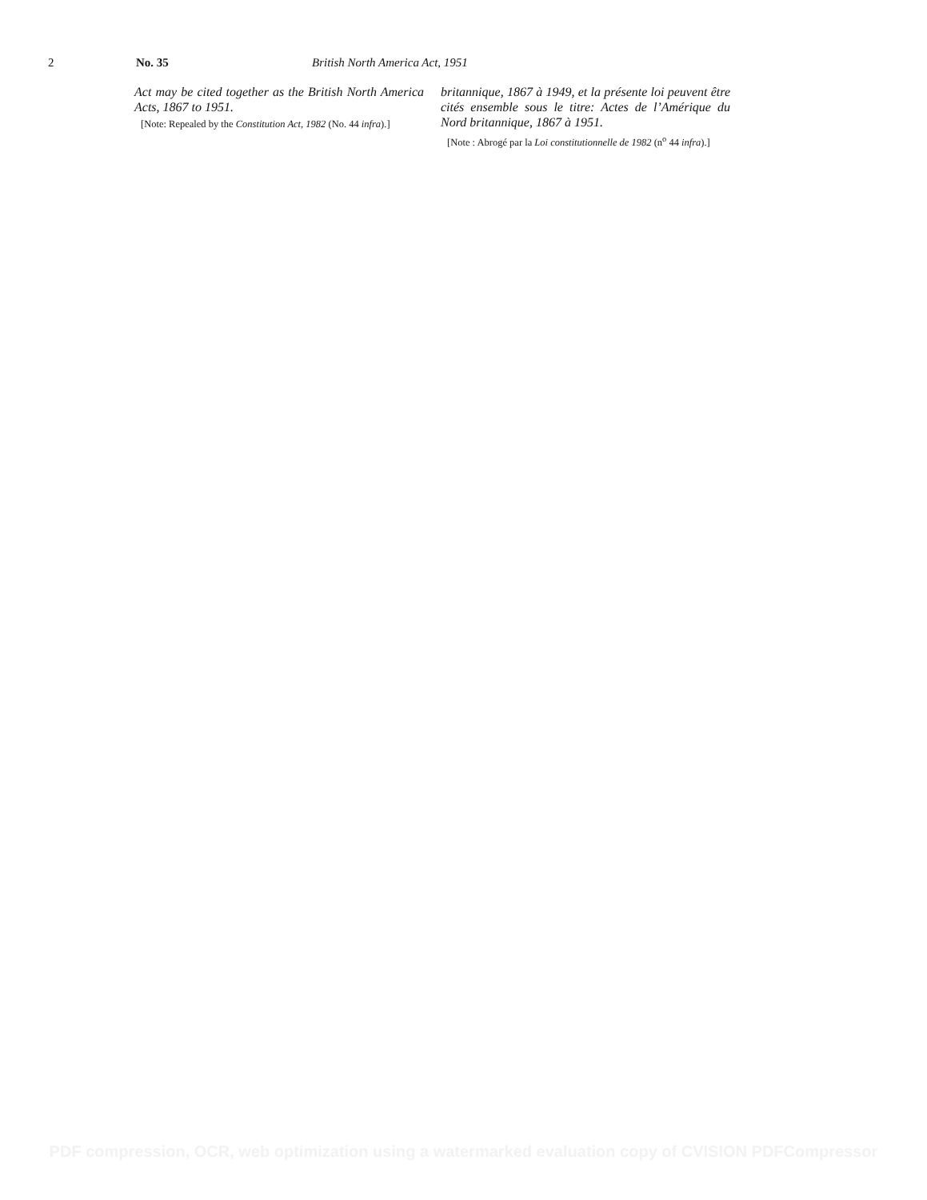2 No. 35 British North America Act, 1951
Act may be cited together as the British North America Acts, 1867 to 1951.
[Note: Repealed by the Constitution Act, 1982 (No. 44 infra).]
britannique, 1867 à 1949, et la présente loi peuvent être cités ensemble sous le titre: Actes de l’Amérique du Nord britannique, 1867 à 1951.
[Note : Abrogé par la Loi constitutionnelle de 1982 (n<sup>o</sup> 44 infra).]
PDF compression, OCR, web optimization using a watermarked evaluation copy of CVISION PDFCompressor